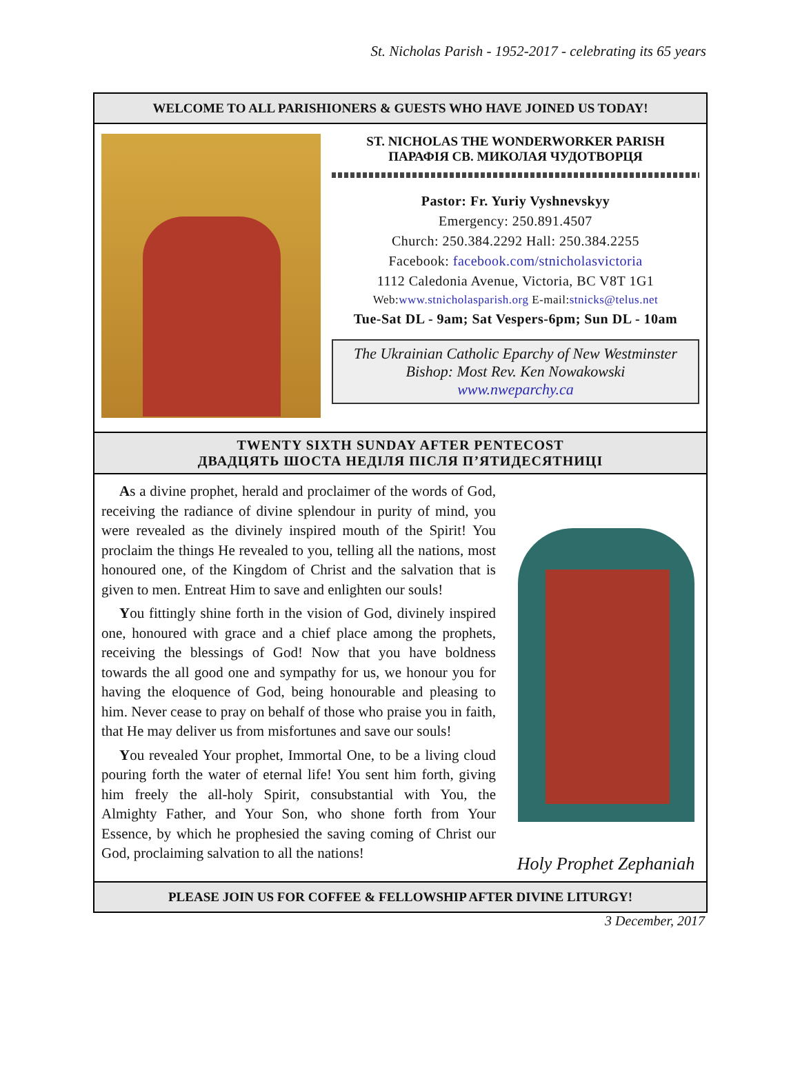St. Nicholas Parish - 1952-2017 - celebrating its 65 years
WELCOME TO ALL PARISHIONERS & GUESTS WHO HAVE JOINED US TODAY!
ST. NICHOLAS THE WONDERWORKER PARISH
ПАРАФІЯ СВ. МИКОЛАЯ ЧУДОТВОРЦЯ
Pastor: Fr. Yuriy Vyshnevskyy
Emergency: 250.891.4507
Church: 250.384.2292 Hall: 250.384.2255
Facebook: facebook.com/stnicholasvictoria
1112 Caledonia Avenue, Victoria, BC V8T 1G1
Web:www.stnicholasparish.org E-mail:stnicks@telus.net
Tue-Sat DL - 9am; Sat Vespers-6pm; Sun DL - 10am
The Ukrainian Catholic Eparchy of New Westminster
Bishop: Most Rev. Ken Nowakowski
www.nweparchy.ca
TWENTY SIXTH SUNDAY AFTER PENTECOST
ДВАДЦЯТЬ ШОСТА НЕДІЛЯ ПІСЛЯ П’ЯТИДЕСЯТНИЦІ
As a divine prophet, herald and proclaimer of the words of God, receiving the radiance of divine splendour in purity of mind, you were revealed as the divinely inspired mouth of the Spirit! You proclaim the things He revealed to you, telling all the nations, most honoured one, of the Kingdom of Christ and the salvation that is given to men. Entreat Him to save and enlighten our souls!
You fittingly shine forth in the vision of God, divinely inspired one, honoured with grace and a chief place among the prophets, receiving the blessings of God! Now that you have boldness towards the all good one and sympathy for us, we honour you for having the eloquence of God, being honourable and pleasing to him. Never cease to pray on behalf of those who praise you in faith, that He may deliver us from misfortunes and save our souls!
You revealed Your prophet, Immortal One, to be a living cloud pouring forth the water of eternal life! You sent him forth, giving him freely the all-holy Spirit, consubstantial with You, the Almighty Father, and Your Son, who shone forth from Your Essence, by which he prophesied the saving coming of Christ our God, proclaiming salvation to all the nations!
Holy Prophet Zephaniah
PLEASE JOIN US FOR COFFEE & FELLOWSHIP AFTER DIVINE LITURGY!
3 December, 2017